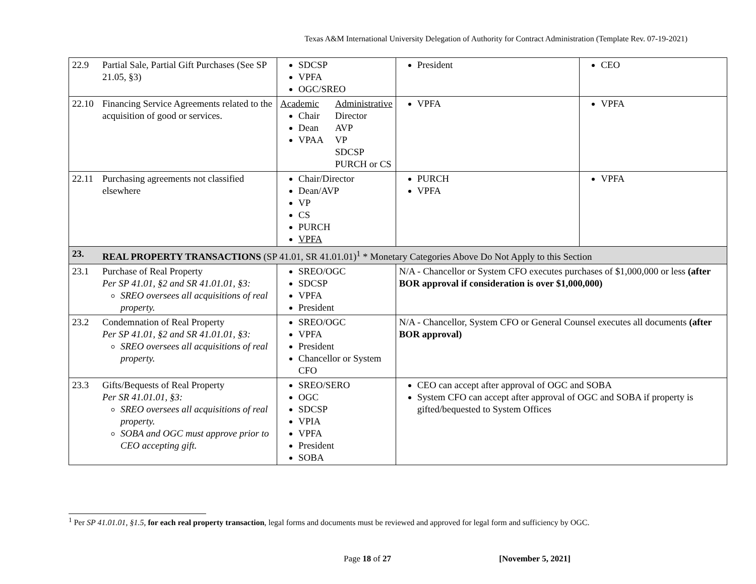Texas A&M International University Delegation of Authority for Contract Administration (Template Rev. 07-19-2021)
| 22.9 | Partial Sale, Partial Gift Purchases (See SP 21.05, §3) | SDCSP VPFA OGC/SREO | President | CEO |
| 22.10 | Financing Service Agreements related to the acquisition of good or services. | Academic Chair Dean VPAA Administrative Director AVP VP SDCSP PURCH or CS | VPFA | VPFA |
| 22.11 | Purchasing agreements not classified elsewhere | Chair/Director Dean/AVP VP CS PURCH VPFA | PURCH VPFA | VPFA |
| 23. | REAL PROPERTY TRANSACTIONS (SP 41.01, SR 41.01.01)<sup>1</sup> * Monetary Categories Above Do Not Apply to this Section | | | |
| 23.1 | Purchase of Real Property Per SP 41.01, §2 and SR 41.01.01, §3: SREO oversees all acquisitions of real property. | SREO/OGC SDCSP VPFA President | N/A - Chancellor or System CFO executes purchases of $1,000,000 or less (after BOR approval if consideration is over $1,000,000) | |
| 23.2 | Condemnation of Real Property Per SP 41.01, §2 and SR 41.01.01, §3: SREO oversees all acquisitions of real property. | SREO/OGC VPFA President Chancellor or System CFO | N/A - Chancellor, System CFO or General Counsel executes all documents (after BOR approval) | |
| 23.3 | Gifts/Bequests of Real Property Per SR 41.01.01, §3: SREO oversees all acquisitions of real property. SOBA and OGC must approve prior to CEO accepting gift. | SREO/SERO OGC SDCSP VPIA VPFA President SOBA | CEO can accept after approval of OGC and SOBA System CFO can accept after approval of OGC and SOBA if property is gifted/bequested to System Offices | |
<sup>1</sup> Per SP 41.01.01, §1.5, for each real property transaction, legal forms and documents must be reviewed and approved for legal form and sufficiency by OGC.
Page 18 of 27 [November 5, 2021]